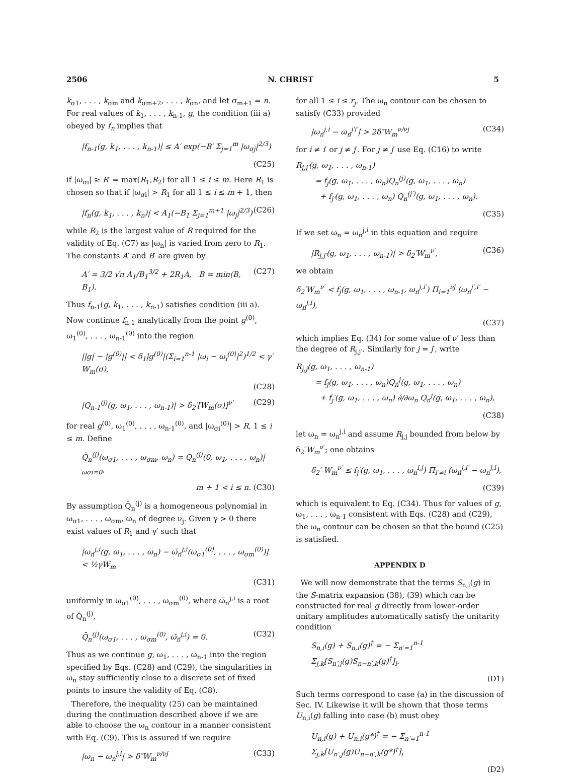2506 N. CHRIST 5
k<sub>σ1</sub>, . . . , k<sub>σm</sub> and k<sub>σm+2</sub>, . . . , k<sub>σn</sub>, and let σ<sub>m+1</sub> = n. For real values of k<sub>1</sub>, . . . , k<sub>n-1</sub>, g, the condition (iii a) obeyed by f<sub>n</sub> implies that
|f<sub>n-1</sub>(g, k<sub>1</sub>, . . . , k<sub>n-1</sub>)| ≤ A′ exp(−B′ Σ<sub>j=1</sub><sup>m</sup> |ω<sub>σj</sub>|<sup>2/3</sup>)
(C25)
if |ω<sub>σi</sub>| ≥ R′ = max(R<sub>1</sub>,R<sub>2</sub>) for all 1 ≤ i ≤ m. Here R<sub>1</sub> is chosen so that if |ω<sub>σi</sub>| > R<sub>1</sub> for all 1 ≤ i ≤ m + 1, then
|f<sub>n</sub>(g, k<sub>1</sub>, . . . , k<sub>n</sub>)| < A<sub>1</sub>(−B<sub>1</sub> Σ<sub>j=1</sub><sup>m+1</sup> |ω<sub>j</sub>|<sup>2/3</sup>) (C26)
while R<sub>2</sub> is the largest value of R required for the validity of Eq. (C7) as |ω<sub>n</sub>| is varied from zero to R<sub>1</sub>. The constants A′ and B′ are given by
A′ = 3/2 √π A<sub>1</sub>/B<sub>1</sub><sup>3/2</sup> + 2R<sub>1</sub>A, B = min(B, B<sub>1</sub>). (C27)
Thus f<sub>n-1</sub>(g, k<sub>1</sub>, . . . , k<sub>n-1</sub>) satisfies condition (iii a). Now continue f<sub>n-1</sub> analytically from the point g<sup>(0)</sup>, ω<sub>1</sub><sup>(0)</sup>, . . . , ω<sub>n-1</sub><sup>(0)</sup> into the region
||g| − |g<sup>(0)</sup>|| < δ<sub>1</sub>|g<sup>(0)</sup>|(Σ<sub>i=1</sub><sup>n-1</sup> |ω<sub>i</sub> − ω<sub>i</sub><sup>(0)</sup>|<sup>2</sup>)<sup>1/2</sup> < γ′ W<sub>m</sub>(σ),
(C28)
|Q<sub>n-1</sub><sup>(j)</sup>(g, ω<sub>1</sub>, . . . , ω<sub>n-1</sub>)| > δ<sub>2</sub>′[W<sub>m</sub>(σ)]<sup>ν′</sup> (C29)
for real g<sup>(0)</sup>, ω<sub>1</sub><sup>(0)</sup>, . . . , ω<sub>n-1</sub><sup>(0)</sup>, and |ω<sub>σi</sub><sup>(0)</sup>| > R, 1 ≤ i ≤ m. Define
Q̄<sub>n</sub><sup>(j)</sup>(ω<sub>σ1</sub>, . . . , ω<sub>σm</sub>, ω<sub>n</sub>) = Q<sub>n</sub><sup>(j)</sup>(0, ω<sub>1</sub>, . . . , ω<sub>n</sub>)|<sub>ωσi=0</sub>,
m + 1 < i ≤ n. (C30)
By assumption Q̄<sub>n</sub><sup>(j)</sup> is a homogeneous polynomial in ω<sub>σ1</sub>, . . . , ω<sub>σm</sub>, ω<sub>n</sub> of degree ν<sub>j</sub>. Given γ > 0 there exist values of R<sub>1</sub> and γ′ such that
|ω<sub>n</sub><sup>j,i</sup>(g, ω<sub>1</sub>, . . . , ω<sub>n</sub>) − ω̄<sub>n</sub><sup>j,i</sup>(ω<sub>σ1</sub><sup>(0)</sup>, . . . , ω<sub>σm</sub><sup>(0)</sup>)| < ½γW<sub>m</sub>
(C31)
uniformly in ω<sub>σ1</sub><sup>(0)</sup>, . . . , ω<sub>σm</sub><sup>(0)</sup>, where ω̄<sub>n</sub><sup>j,i</sup> is a root of Q̄<sub>n</sub><sup>(j)</sup>,
Q̄<sub>n</sub><sup>(j)</sup>(ω<sub>σ1</sub>, . . . , ω<sub>σm</sub><sup>(0)</sup>, ω̄<sub>n</sub><sup>j,i</sup>) = 0. (C32)
Thus as we continue g, ω<sub>1</sub>, . . . , ω<sub>n-1</sub> into the region specified by Eqs. (C28) and (C29), the singularities in ω<sub>n</sub> stay sufficiently close to a discrete set of fixed points to insure the validity of Eq. (C8).
Therefore, the inequality (25) can be maintained during the continuation described above if we are able to choose the ω<sub>n</sub> contour in a manner consistent with Eq. (C9). This is assured if we require
|ω<sub>n</sub> − ω<sub>n</sub><sup>j,i</sup>| > δ″W<sub>m</sub><sup>ν/νj</sup> (C33)
for all 1 ≤ i ≤ r<sub>j</sub>. The ω<sub>n</sub> contour can be chosen to satisfy (C33) provided
|ω<sub>n</sub><sup>j,i</sup> − ω<sub>n</sub><sup>j′i′</sup>| > 2δ″W<sub>m</sub><sup>ν/νj</sup> (C34)
for i ≠ i′ or j ≠ j′. For j ≠ j′ use Eq. (C16) to write
R<sub>j,j′</sub>(g, ω<sub>1</sub>, . . . , ω<sub>n-1</sub>)
= f<sub>j</sub>(g, ω<sub>1</sub>, . . . , ω<sub>n</sub>)Q<sub>n</sub><sup>(j)</sup>(g, ω<sub>1</sub>, . . . , ω<sub>n</sub>)
+ f<sub>j′</sub>(g, ω<sub>1</sub>, . . . , ω<sub>n</sub>) Q<sub>n</sub><sup>(j′)</sup>(g, ω<sub>1</sub>, . . . , ω<sub>n</sub>).
(C35)
If we set ω<sub>n</sub> = ω<sub>n</sub><sup>j,i</sup> in this equation and require
|R<sub>j,j′</sub>(g, ω<sub>1</sub>, . . . , ω<sub>n-1</sub>)| > δ<sub>2</sub>′W<sub>m</sub><sup>ν′</sup>, (C36)
we obtain
δ<sub>2</sub>′W<sub>m</sub><sup>ν′</sup> < f<sub>j</sub>(g, ω<sub>1</sub>, . . . , ω<sub>n-1</sub>, ω<sub>n</sub><sup>j,i′</sup>) Π<sub>i=1</sub><sup>νj</sup> (ω<sub>n</sub><sup>j′,i′</sup> − ω<sub>n</sub><sup>j,i</sup>),
(C37)
which implies Eq. (34) for some value of ν′ less than the degree of R<sub>j,j′</sub>. Similarly for j = j′, write
R<sub>j,j</sub>(g, ω<sub>1</sub>, . . . , ω<sub>n-1</sub>)
= f<sub>j</sub>(g, ω<sub>1</sub>, . . . , ω<sub>n</sub>)Q<sub>n</sub><sup>j</sup>(g, ω<sub>1</sub>, . . . , ω<sub>n</sub>)
+ f<sub>j</sub>′(g, ω<sub>1</sub>, . . . , ω<sub>n</sub>) ∂/∂ω<sub>n</sub> Q<sub>n</sub><sup>j</sup>(g, ω<sub>1</sub>, . . . , ω<sub>n</sub>),
(C38)
let ω<sub>n</sub> = ω<sub>n</sub><sup>j,i</sup> and assume R<sub>j,j</sub> bounded from below by δ<sub>2</sub>′W<sub>m</sub><sup>ν′</sup>; one obtains
δ<sub>2</sub>′ W<sub>m</sub><sup>ν′</sup> ≤ f<sub>j</sub>′(g, ω<sub>1</sub>, . . . , ω<sub>n</sub><sup>i,j</sup>) Π<sub>i′≠i</sub> (ω<sub>n</sub><sup>j,i′</sup> − ω<sub>n</sub><sup>j,i</sup>),
(C39)
which is equivalent to Eq. (C34). Thus for values of g, ω<sub>1</sub>, . . . , ω<sub>n-1</sub> consistent with Eqs. (C28) and (C29), the ω<sub>n</sub> contour can be chosen so that the bound (C25) is satisfied.
APPENDIX D
We will now demonstrate that the terms S<sub>n,i</sub>(g) in the S-matrix expansion (38), (39) which can be constructed for real g directly from lower-order unitary amplitudes automatically satisfy the unitarity condition
S<sub>n,i</sub>(g) + S<sub>n,i</sub>(g)<sup>†</sup> = − Σ<sub>n′=1</sub><sup>n-1</sup> Σ<sub>j,k</sub>[S<sub>n′,j</sub>(g)S<sub>n−n′,k</sub>(g)<sup>†</sup>]<sub>i</sub>.
(D1)
Such terms correspond to case (a) in the discussion of Sec. IV. Likewise it will be shown that those terms U<sub>n,i</sub>(g) falling into case (b) must obey
U<sub>n,i</sub>(g) + U<sub>n,i</sub>(g*)<sup>†</sup> = − Σ<sub>n′=1</sub><sup>n-1</sup> Σ<sub>j,k</sub>[U<sub>n′,j</sub>(g)U<sub>n−n′,k</sub>(g*)<sup>†</sup>]<sub>i</sub>
(D2)